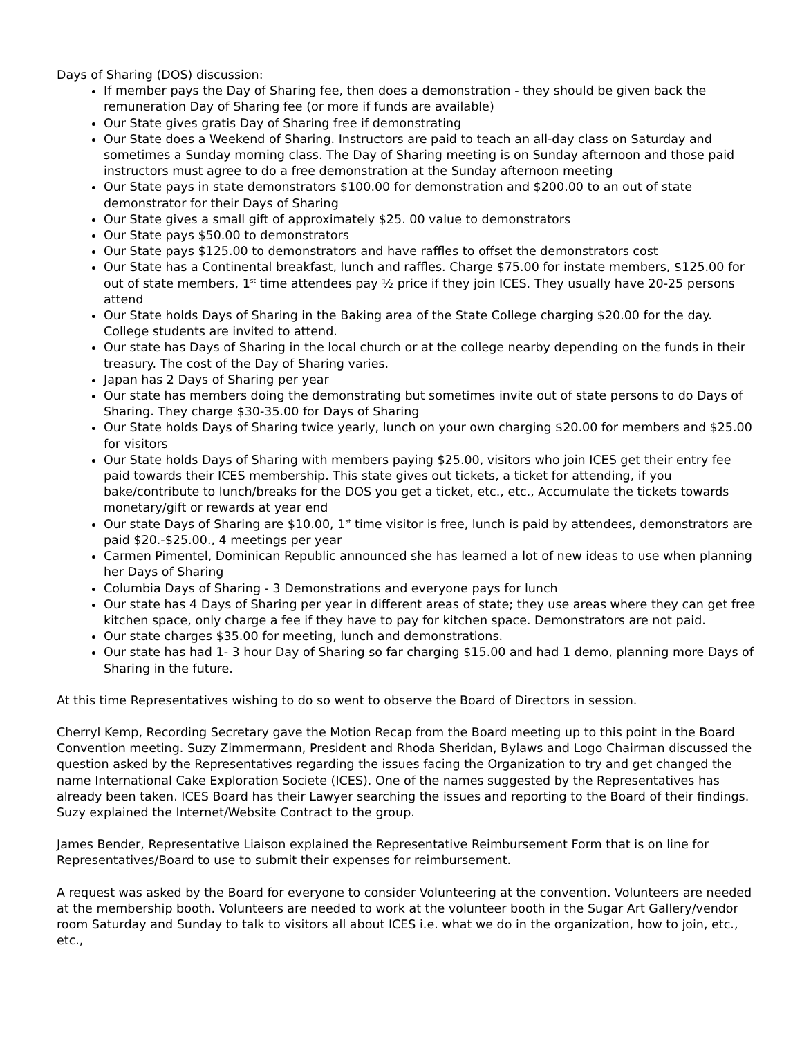Days of Sharing (DOS) discussion:
If member pays the Day of Sharing fee, then does a demonstration - they should be given back the remuneration Day of Sharing fee (or more if funds are available)
Our State gives gratis Day of Sharing free if demonstrating
Our State does a Weekend of Sharing. Instructors are paid to teach an all-day class on Saturday and sometimes a Sunday morning class. The Day of Sharing meeting is on Sunday afternoon and those paid instructors must agree to do a free demonstration at the Sunday afternoon meeting
Our State pays in state demonstrators $100.00 for demonstration and $200.00 to an out of state demonstrator for their Days of Sharing
Our State gives a small gift of approximately $25. 00 value to demonstrators
Our State pays $50.00 to demonstrators
Our State pays $125.00 to demonstrators and have raffles to offset the demonstrators cost
Our State has a Continental breakfast, lunch and raffles. Charge $75.00 for instate members, $125.00 for out of state members, 1<sup>st</sup> time attendees pay ½ price if they join ICES. They usually have 20-25 persons attend
Our State holds Days of Sharing in the Baking area of the State College charging $20.00 for the day. College students are invited to attend.
Our state has Days of Sharing in the local church or at the college nearby depending on the funds in their treasury. The cost of the Day of Sharing varies.
Japan has 2 Days of Sharing per year
Our state has members doing the demonstrating but sometimes invite out of state persons to do Days of Sharing. They charge $30-35.00 for Days of Sharing
Our State holds Days of Sharing twice yearly, lunch on your own charging $20.00 for members and $25.00 for visitors
Our State holds Days of Sharing with members paying $25.00, visitors who join ICES get their entry fee paid towards their ICES membership. This state gives out tickets, a ticket for attending, if you bake/contribute to lunch/breaks for the DOS you get a ticket, etc., etc., Accumulate the tickets towards monetary/gift or rewards at year end
Our state Days of Sharing are $10.00, 1<sup>st</sup> time visitor is free, lunch is paid by attendees, demonstrators are paid $20.-$25.00., 4 meetings per year
Carmen Pimentel, Dominican Republic announced she has learned a lot of new ideas to use when planning her Days of Sharing
Columbia Days of Sharing - 3 Demonstrations and everyone pays for lunch
Our state has 4 Days of Sharing per year in different areas of state; they use areas where they can get free kitchen space, only charge a fee if they have to pay for kitchen space. Demonstrators are not paid.
Our state charges $35.00 for meeting, lunch and demonstrations.
Our state has had 1- 3 hour Day of Sharing so far charging $15.00 and had 1 demo, planning more Days of Sharing in the future.
At this time Representatives wishing to do so went to observe the Board of Directors in session.
Cherryl Kemp, Recording Secretary gave the Motion Recap from the Board meeting up to this point in the Board Convention meeting. Suzy Zimmermann, President and Rhoda Sheridan, Bylaws and Logo Chairman discussed the question asked by the Representatives regarding the issues facing the Organization to try and get changed the name International Cake Exploration Societe (ICES). One of the names suggested by the Representatives has already been taken. ICES Board has their Lawyer searching the issues and reporting to the Board of their findings. Suzy explained the Internet/Website Contract to the group.
James Bender, Representative Liaison explained the Representative Reimbursement Form that is on line for Representatives/Board to use to submit their expenses for reimbursement.
A request was asked by the Board for everyone to consider Volunteering at the convention. Volunteers are needed at the membership booth. Volunteers are needed to work at the volunteer booth in the Sugar Art Gallery/vendor room Saturday and Sunday to talk to visitors all about ICES i.e. what we do in the organization, how to join, etc., etc.,